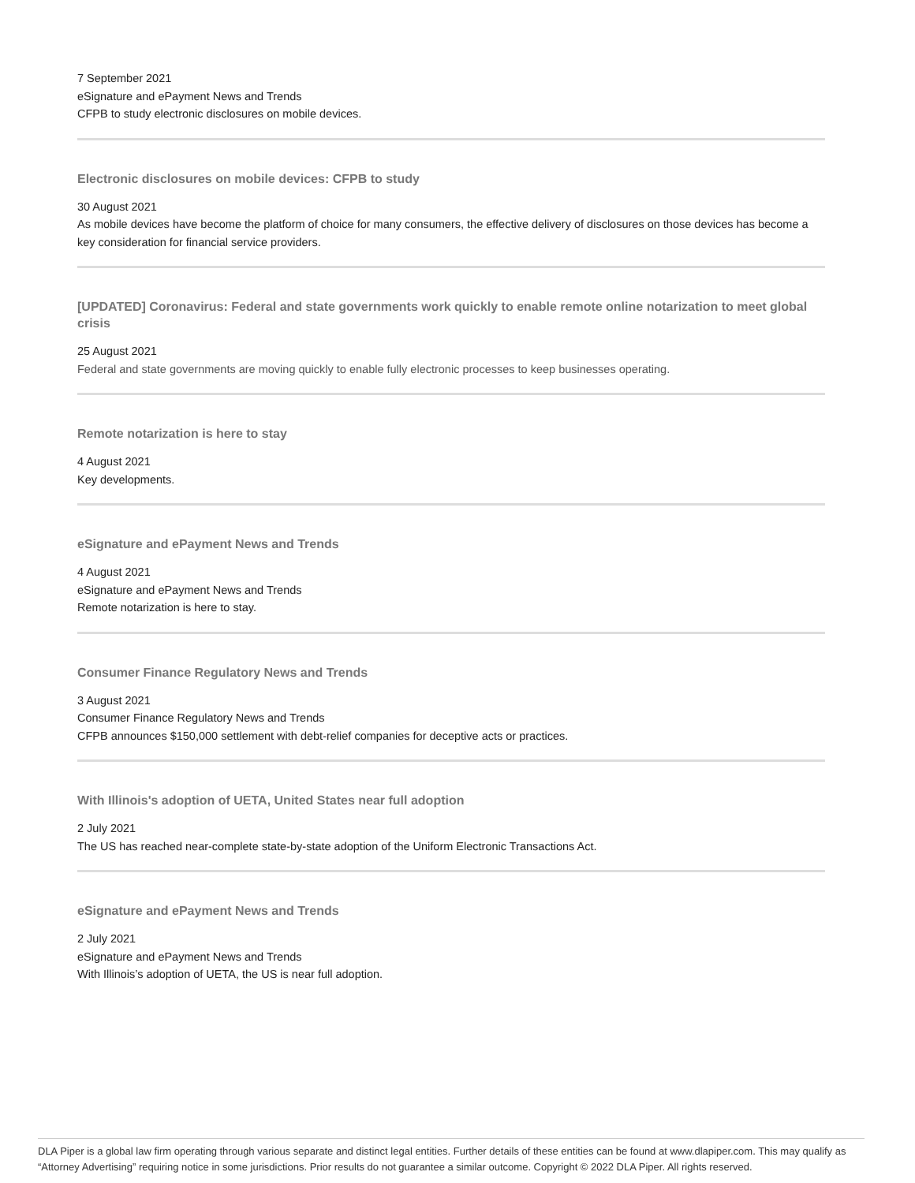7 September 2021
eSignature and ePayment News and Trends
CFPB to study electronic disclosures on mobile devices.
Electronic disclosures on mobile devices: CFPB to study
30 August 2021
As mobile devices have become the platform of choice for many consumers, the effective delivery of disclosures on those devices has become a key consideration for financial service providers.
[UPDATED] Coronavirus: Federal and state governments work quickly to enable remote online notarization to meet global crisis
25 August 2021
Federal and state governments are moving quickly to enable fully electronic processes to keep businesses operating.
Remote notarization is here to stay
4 August 2021
Key developments.
eSignature and ePayment News and Trends
4 August 2021
eSignature and ePayment News and Trends
Remote notarization is here to stay.
Consumer Finance Regulatory News and Trends
3 August 2021
Consumer Finance Regulatory News and Trends
CFPB announces $150,000 settlement with debt-relief companies for deceptive acts or practices.
With Illinois's adoption of UETA, United States near full adoption
2 July 2021
The US has reached near-complete state-by-state adoption of the Uniform Electronic Transactions Act.
eSignature and ePayment News and Trends
2 July 2021
eSignature and ePayment News and Trends
With Illinois’s adoption of UETA, the US is near full adoption.
DLA Piper is a global law firm operating through various separate and distinct legal entities. Further details of these entities can be found at www.dlapiper.com. This may qualify as “Attorney Advertising” requiring notice in some jurisdictions. Prior results do not guarantee a similar outcome. Copyright © 2022 DLA Piper. All rights reserved.